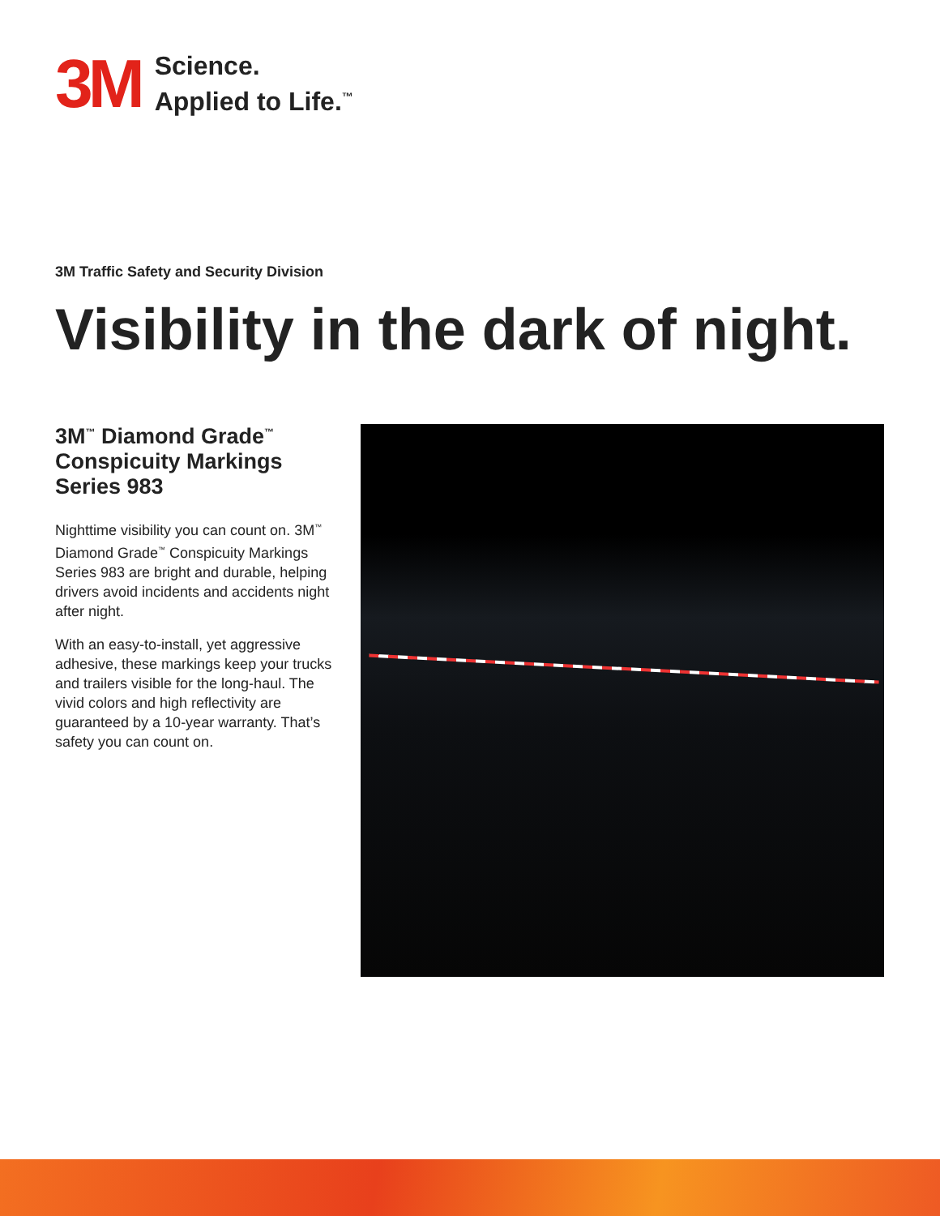3M
Science.
Applied to Life.<sup>™</sup>
3M Traffic Safety and Security Division
Visibility in the dark of night.
3M<sup>™</sup> Diamond Grade<sup>™</sup> Conspicuity Markings Series 983
Nighttime visibility you can count on. 3M<sup>™</sup> Diamond Grade<sup>™</sup> Conspicuity Markings Series 983 are bright and durable, helping drivers avoid incidents and accidents night after night.
With an easy-to-install, yet aggressive adhesive, these markings keep your trucks and trailers visible for the long-haul. The vivid colors and high reflectivity are guaranteed by a 10-year warranty. That’s safety you can count on.